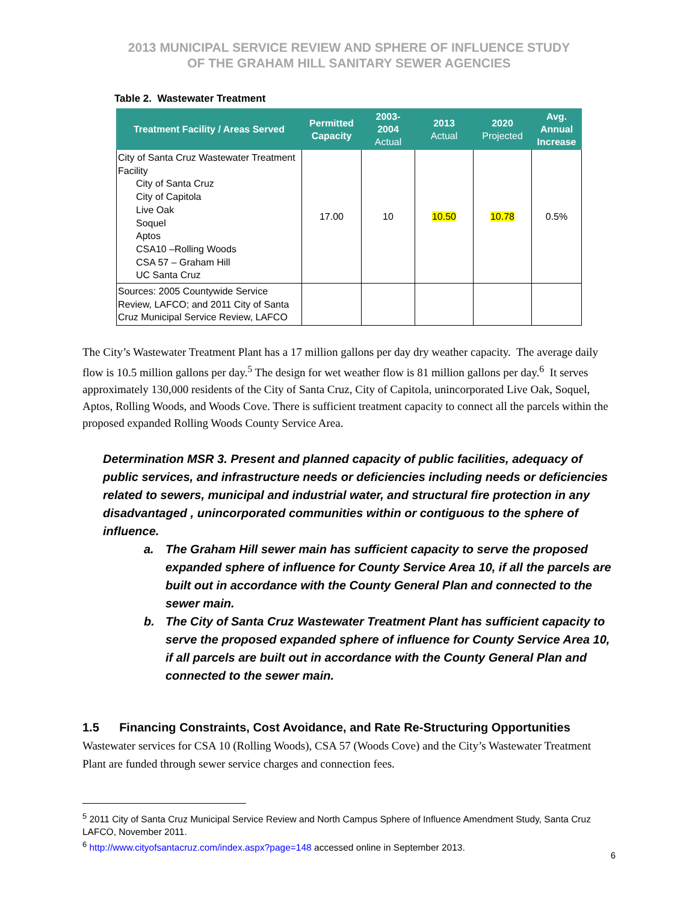2013 MUNICIPAL SERVICE REVIEW AND SPHERE OF INFLUENCE STUDY
OF THE GRAHAM HILL SANITARY SEWER AGENCIES
Table 2. Wastewater Treatment
| Treatment Facility / Areas Served | Permitted Capacity | 2003-2004 Actual | 2013 Actual | 2020 Projected | Avg. Annual Increase |
| --- | --- | --- | --- | --- | --- |
| City of Santa Cruz Wastewater Treatment Facility City of Santa Cruz City of Capitola Live Oak Soquel Aptos CSA10 –Rolling Woods CSA 57 – Graham Hill UC Santa Cruz | 17.00 | 10 | 10.50 | 10.78 | 0.5% |
| Sources: 2005 Countywide Service Review, LAFCO; and 2011 City of Santa Cruz Municipal Service Review, LAFCO | | | | | |
The City’s Wastewater Treatment Plant has a 17 million gallons per day dry weather capacity. The average daily flow is 10.5 million gallons per day.<sup>5</sup> The design for wet weather flow is 81 million gallons per day.<sup>6</sup> It serves approximately 130,000 residents of the City of Santa Cruz, City of Capitola, unincorporated Live Oak, Soquel, Aptos, Rolling Woods, and Woods Cove. There is sufficient treatment capacity to connect all the parcels within the proposed expanded Rolling Woods County Service Area.
Determination MSR 3. Present and planned capacity of public facilities, adequacy of public services, and infrastructure needs or deficiencies including needs or deficiencies related to sewers, municipal and industrial water, and structural fire protection in any disadvantaged , unincorporated communities within or contiguous to the sphere of influence.
a. The Graham Hill sewer main has sufficient capacity to serve the proposed expanded sphere of influence for County Service Area 10, if all the parcels are built out in accordance with the County General Plan and connected to the sewer main.
b. The City of Santa Cruz Wastewater Treatment Plant has sufficient capacity to serve the proposed expanded sphere of influence for County Service Area 10, if all parcels are built out in accordance with the County General Plan and connected to the sewer main.
1.5 Financing Constraints, Cost Avoidance, and Rate Re-Structuring Opportunities
Wastewater services for CSA 10 (Rolling Woods), CSA 57 (Woods Cove) and the City’s Wastewater Treatment Plant are funded through sewer service charges and connection fees.
<sup>5</sup> 2011 City of Santa Cruz Municipal Service Review and North Campus Sphere of Influence Amendment Study, Santa Cruz LAFCO, November 2011.
<sup>6</sup> http://www.cityofsantacruz.com/index.aspx?page=148 accessed online in September 2013.
6